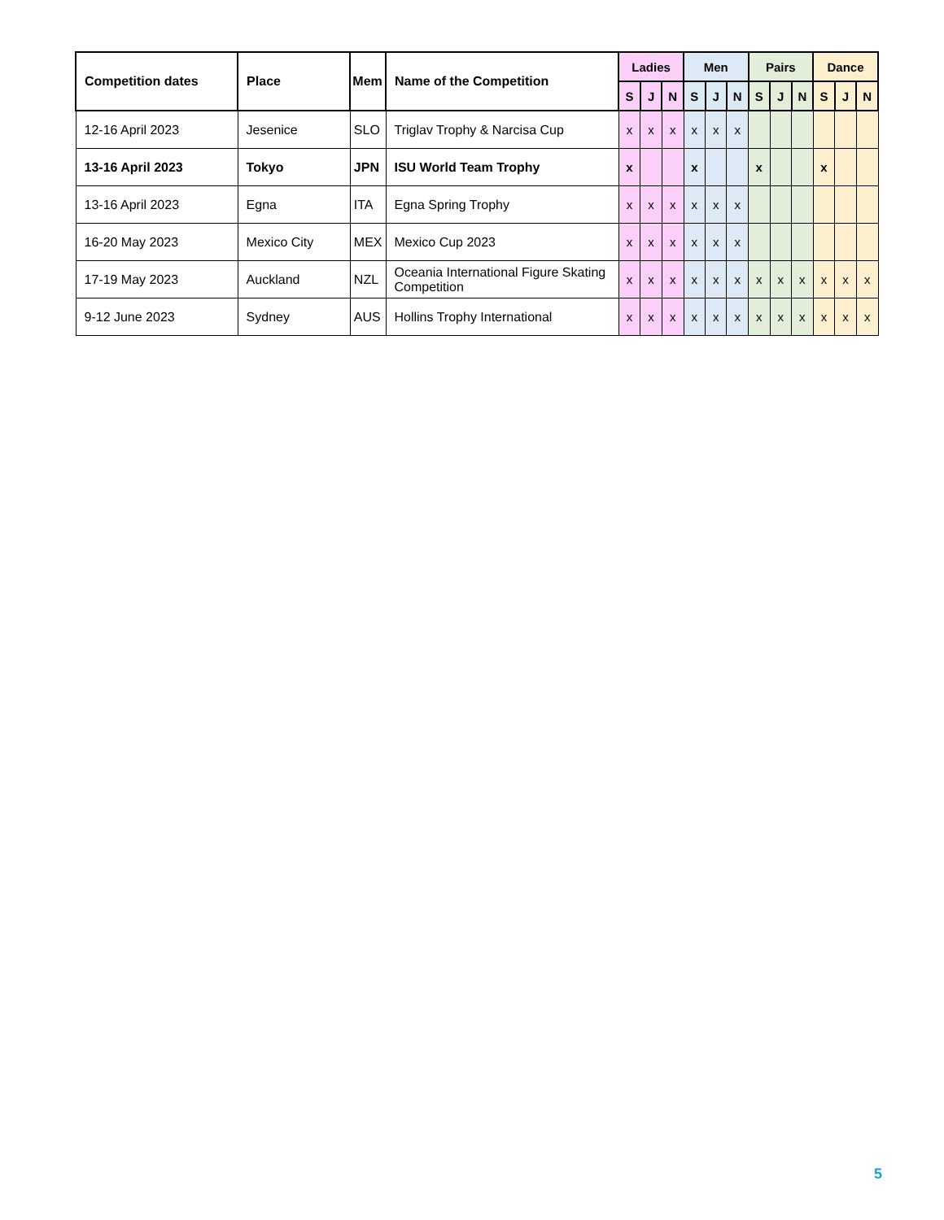| Competition dates | Place | Mem | Name of the Competition | Ladies | | | Men | | | Pairs | | | Dance | | |
| --- | --- | --- | --- | --- | --- | --- | --- | --- | --- | --- | --- | --- | --- | --- | --- |
| | | | | S | J | N | S | J | N | S | J | N | S | J | N |
| 12-16 April 2023 | Jesenice | SLO | Triglav Trophy & Narcisa Cup | x | x | x | x | x | x | | | | | | |
| 13-16 April 2023 | Tokyo | JPN | ISU World Team Trophy | x | | | x | | | x | | | x | | |
| 13-16 April 2023 | Egna | ITA | Egna Spring Trophy | x | x | x | x | x | x | | | | | | |
| 16-20 May 2023 | Mexico City | MEX | Mexico Cup 2023 | x | x | x | x | x | x | | | | | | |
| 17-19 May 2023 | Auckland | NZL | Oceania International Figure Skating Competition | x | x | x | x | x | x | x | x | x | x | x | x |
| 9-12 June 2023 | Sydney | AUS | Hollins Trophy International | x | x | x | x | x | x | x | x | x | x | x | x |
5